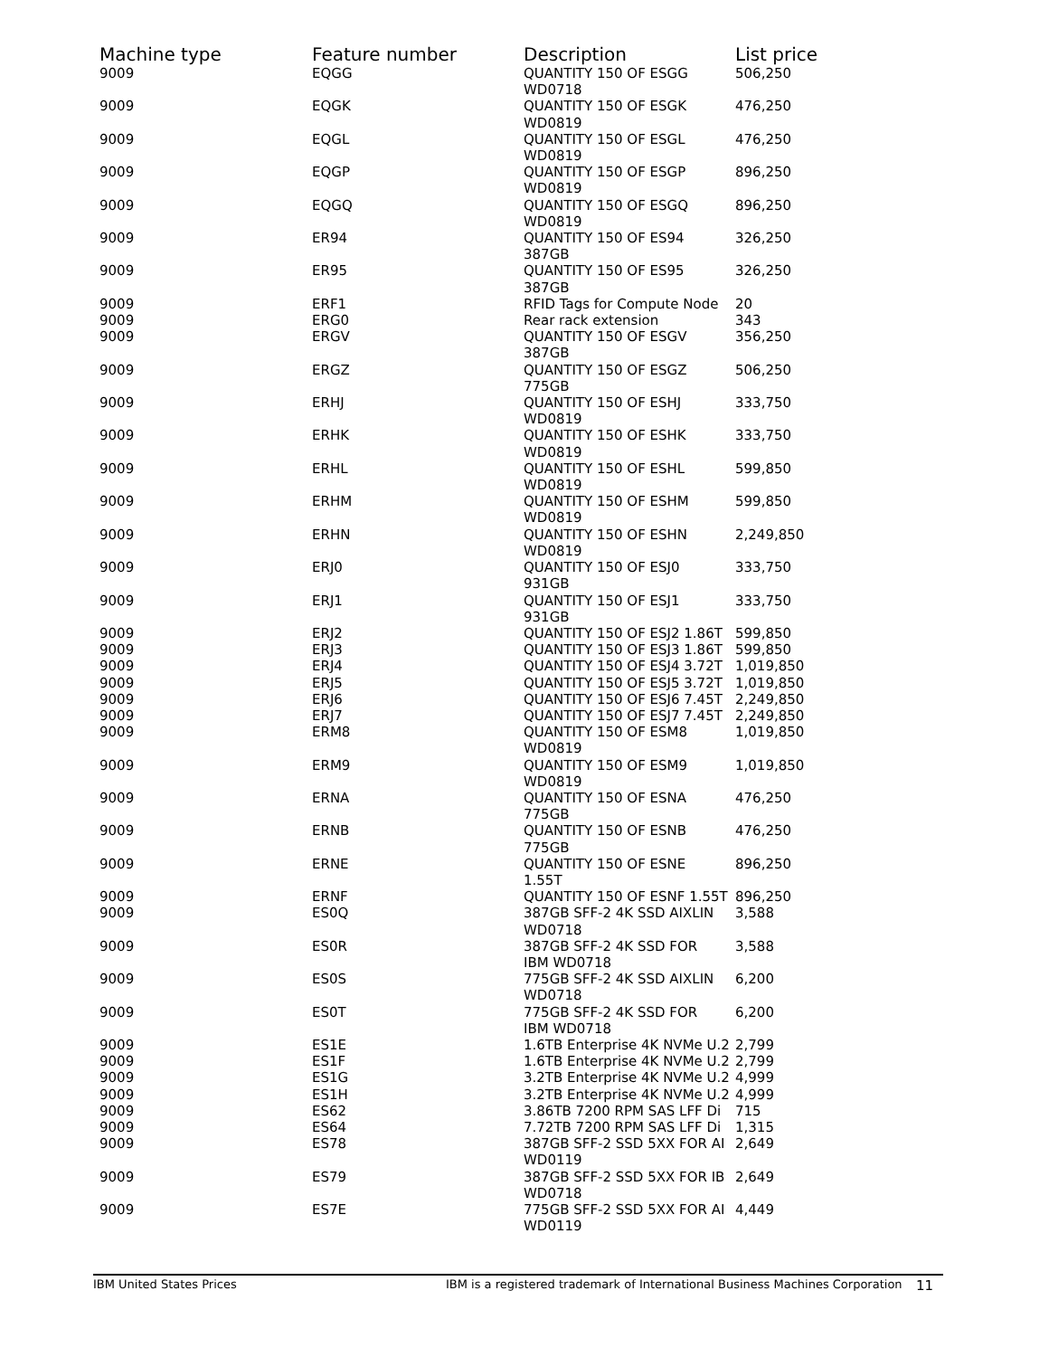| Machine type | Feature number | Description | List price |
| --- | --- | --- | --- |
| 9009 | EQGG | QUANTITY 150 OF ESGG WD0718 | 506,250 |
| 9009 | EQGK | QUANTITY 150 OF ESGK WD0819 | 476,250 |
| 9009 | EQGL | QUANTITY 150 OF ESGL WD0819 | 476,250 |
| 9009 | EQGP | QUANTITY 150 OF ESGP WD0819 | 896,250 |
| 9009 | EQGQ | QUANTITY 150 OF ESGQ WD0819 | 896,250 |
| 9009 | ER94 | QUANTITY 150 OF ES94 387GB | 326,250 |
| 9009 | ER95 | QUANTITY 150 OF ES95 387GB | 326,250 |
| 9009 | ERF1 | RFID Tags for Compute Node | 20 |
| 9009 | ERG0 | Rear rack extension | 343 |
| 9009 | ERGV | QUANTITY 150 OF ESGV 387GB | 356,250 |
| 9009 | ERGZ | QUANTITY 150 OF ESGZ 775GB | 506,250 |
| 9009 | ERHJ | QUANTITY 150 OF ESHJ WD0819 | 333,750 |
| 9009 | ERHK | QUANTITY 150 OF ESHK WD0819 | 333,750 |
| 9009 | ERHL | QUANTITY 150 OF ESHL WD0819 | 599,850 |
| 9009 | ERHM | QUANTITY 150 OF ESHM WD0819 | 599,850 |
| 9009 | ERHN | QUANTITY 150 OF ESHN WD0819 | 2,249,850 |
| 9009 | ERJ0 | QUANTITY 150 OF ESJ0 931GB | 333,750 |
| 9009 | ERJ1 | QUANTITY 150 OF ESJ1 931GB | 333,750 |
| 9009 | ERJ2 | QUANTITY 150 OF ESJ2 1.86T | 599,850 |
| 9009 | ERJ3 | QUANTITY 150 OF ESJ3 1.86T | 599,850 |
| 9009 | ERJ4 | QUANTITY 150 OF ESJ4 3.72T | 1,019,850 |
| 9009 | ERJ5 | QUANTITY 150 OF ESJ5 3.72T | 1,019,850 |
| 9009 | ERJ6 | QUANTITY 150 OF ESJ6 7.45T | 2,249,850 |
| 9009 | ERJ7 | QUANTITY 150 OF ESJ7 7.45T | 2,249,850 |
| 9009 | ERM8 | QUANTITY 150 OF ESM8 WD0819 | 1,019,850 |
| 9009 | ERM9 | QUANTITY 150 OF ESM9 WD0819 | 1,019,850 |
| 9009 | ERNA | QUANTITY 150 OF ESNA 775GB | 476,250 |
| 9009 | ERNB | QUANTITY 150 OF ESNB 775GB | 476,250 |
| 9009 | ERNE | QUANTITY 150 OF ESNE 1.55T | 896,250 |
| 9009 | ERNF | QUANTITY 150 OF ESNF 1.55T | 896,250 |
| 9009 | ES0Q | 387GB SFF-2 4K SSD AIXLIN WD0718 | 3,588 |
| 9009 | ES0R | 387GB SFF-2 4K SSD FOR IBM WD0718 | 3,588 |
| 9009 | ES0S | 775GB SFF-2 4K SSD AIXLIN WD0718 | 6,200 |
| 9009 | ES0T | 775GB SFF-2 4K SSD FOR IBM WD0718 | 6,200 |
| 9009 | ES1E | 1.6TB Enterprise 4K NVMe U.2 | 2,799 |
| 9009 | ES1F | 1.6TB Enterprise 4K NVMe U.2 | 2,799 |
| 9009 | ES1G | 3.2TB Enterprise 4K NVMe U.2 | 4,999 |
| 9009 | ES1H | 3.2TB Enterprise 4K NVMe U.2 | 4,999 |
| 9009 | ES62 | 3.86TB 7200 RPM SAS LFF Di | 715 |
| 9009 | ES64 | 7.72TB 7200 RPM SAS LFF Di | 1,315 |
| 9009 | ES78 | 387GB SFF-2 SSD 5XX FOR AI WD0119 | 2,649 |
| 9009 | ES79 | 387GB SFF-2 SSD 5XX FOR IB WD0718 | 2,649 |
| 9009 | ES7E | 775GB SFF-2 SSD 5XX FOR AI WD0119 | 4,449 |
IBM United States Prices IBM is a registered trademark of International Business Machines Corporation 11